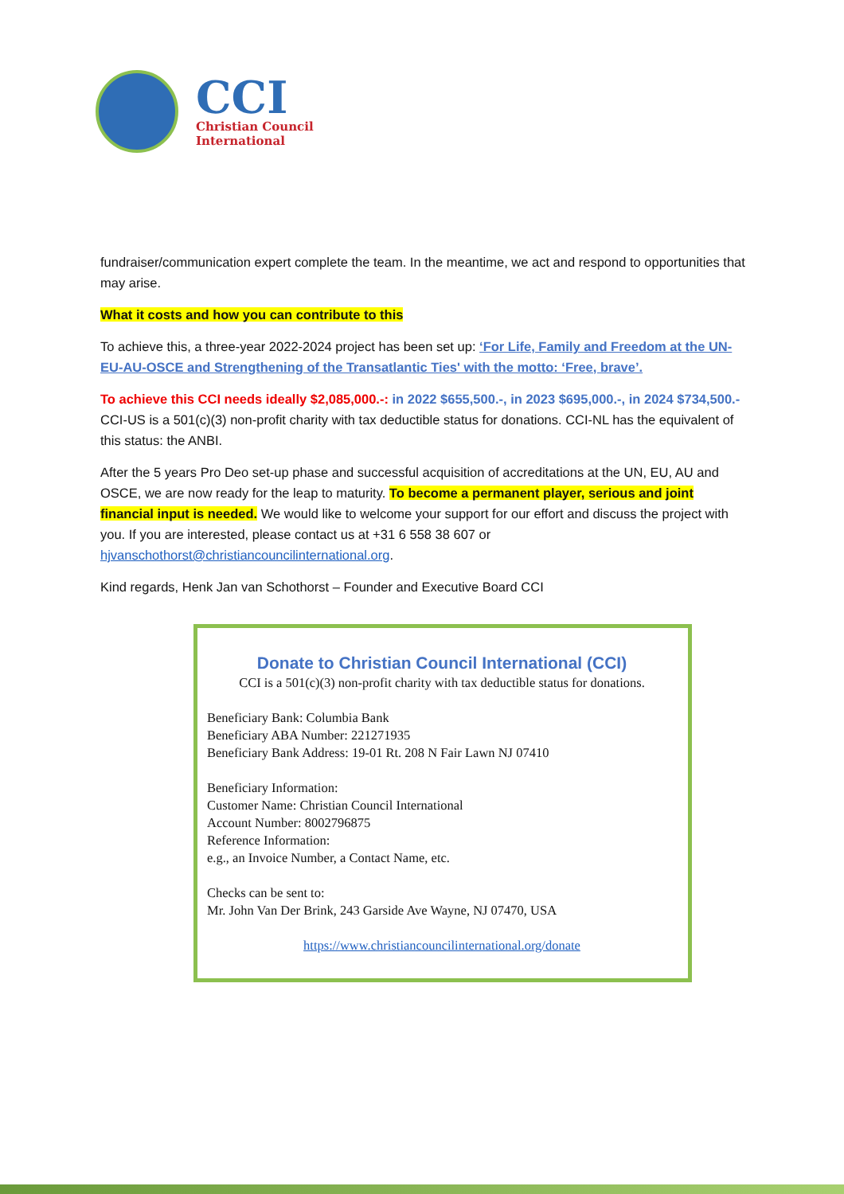CCI
Christian Council
International
fundraiser/communication expert complete the team. In the meantime, we act and respond to opportunities that may arise.
What it costs and how you can contribute to this
To achieve this, a three-year 2022-2024 project has been set up: ‘For Life, Family and Freedom at the UN-EU-AU-OSCE and Strengthening of the Transatlantic Ties' with the motto: ‘Free, brave’.
To achieve this CCI needs ideally $2,085,000.-: in 2022 $655,500.-, in 2023 $695,000.-, in 2024 $734,500.- CCI-US is a 501(c)(3) non-profit charity with tax deductible status for donations. CCI-NL has the equivalent of this status: the ANBI.
After the 5 years Pro Deo set-up phase and successful acquisition of accreditations at the UN, EU, AU and OSCE, we are now ready for the leap to maturity. To become a permanent player, serious and joint financial input is needed. We would like to welcome your support for our effort and discuss the project with you. If you are interested, please contact us at +31 6 558 38 607 or hjvanschothorst@christiancouncilinternational.org.
Kind regards, Henk Jan van Schothorst – Founder and Executive Board CCI
Donate to Christian Council International (CCI)
CCI is a 501(c)(3) non-profit charity with tax deductible status for donations.
Beneficiary Bank: Columbia Bank
Beneficiary ABA Number: 221271935
Beneficiary Bank Address: 19-01 Rt. 208 N Fair Lawn NJ 07410
Beneficiary Information:
Customer Name: Christian Council International
Account Number: 8002796875
Reference Information:
e.g., an Invoice Number, a Contact Name, etc.
Checks can be sent to:
Mr. John Van Der Brink, 243 Garside Ave Wayne, NJ 07470, USA
https://www.christiancouncilinternational.org/donate